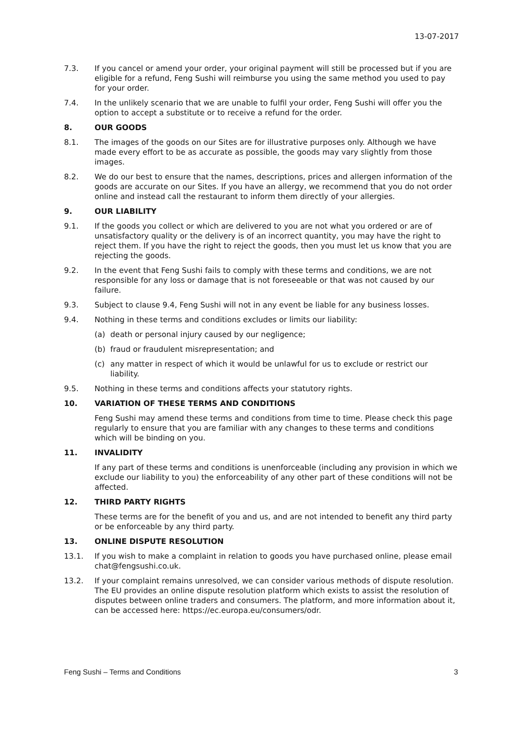13-07-2017
7.3. If you cancel or amend your order, your original payment will still be processed but if you are eligible for a refund, Feng Sushi will reimburse you using the same method you used to pay for your order.
7.4. In the unlikely scenario that we are unable to fulfil your order, Feng Sushi will offer you the option to accept a substitute or to receive a refund for the order.
8. OUR GOODS
8.1. The images of the goods on our Sites are for illustrative purposes only. Although we have made every effort to be as accurate as possible, the goods may vary slightly from those images.
8.2. We do our best to ensure that the names, descriptions, prices and allergen information of the goods are accurate on our Sites. If you have an allergy, we recommend that you do not order online and instead call the restaurant to inform them directly of your allergies.
9. OUR LIABILITY
9.1. If the goods you collect or which are delivered to you are not what you ordered or are of unsatisfactory quality or the delivery is of an incorrect quantity, you may have the right to reject them. If you have the right to reject the goods, then you must let us know that you are rejecting the goods.
9.2. In the event that Feng Sushi fails to comply with these terms and conditions, we are not responsible for any loss or damage that is not foreseeable or that was not caused by our failure.
9.3. Subject to clause 9.4, Feng Sushi will not in any event be liable for any business losses.
9.4. Nothing in these terms and conditions excludes or limits our liability:
(a) death or personal injury caused by our negligence;
(b) fraud or fraudulent misrepresentation; and
(c) any matter in respect of which it would be unlawful for us to exclude or restrict our liability.
9.5. Nothing in these terms and conditions affects your statutory rights.
10. VARIATION OF THESE TERMS AND CONDITIONS
Feng Sushi may amend these terms and conditions from time to time. Please check this page regularly to ensure that you are familiar with any changes to these terms and conditions which will be binding on you.
11. INVALIDITY
If any part of these terms and conditions is unenforceable (including any provision in which we exclude our liability to you) the enforceability of any other part of these conditions will not be affected.
12. THIRD PARTY RIGHTS
These terms are for the benefit of you and us, and are not intended to benefit any third party or be enforceable by any third party.
13. ONLINE DISPUTE RESOLUTION
13.1. If you wish to make a complaint in relation to goods you have purchased online, please email chat@fengsushi.co.uk.
13.2. If your complaint remains unresolved, we can consider various methods of dispute resolution. The EU provides an online dispute resolution platform which exists to assist the resolution of disputes between online traders and consumers. The platform, and more information about it, can be accessed here: https://ec.europa.eu/consumers/odr.
Feng Sushi – Terms and Conditions 3